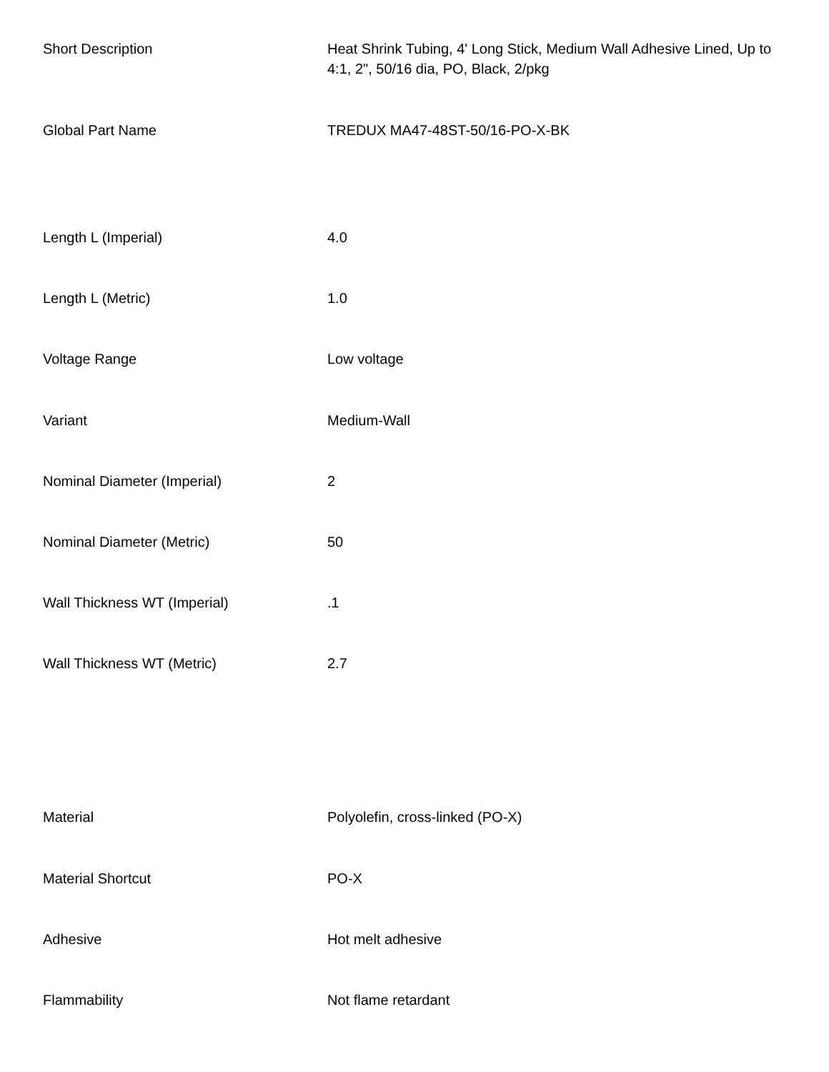| Short Description | Heat Shrink Tubing, 4' Long Stick, Medium Wall Adhesive Lined, Up to 4:1, 2", 50/16 dia, PO, Black, 2/pkg |
| Global Part Name | TREDUX MA47-48ST-50/16-PO-X-BK |
| Length L (Imperial) | 4.0 |
| Length L (Metric) | 1.0 |
| Voltage Range | Low voltage |
| Variant | Medium-Wall |
| Nominal Diameter (Imperial) | 2 |
| Nominal Diameter (Metric) | 50 |
| Wall Thickness WT (Imperial) | .1 |
| Wall Thickness WT (Metric) | 2.7 |
| Material | Polyolefin, cross-linked (PO-X) |
| Material Shortcut | PO-X |
| Adhesive | Hot melt adhesive |
| Flammability | Not flame retardant |